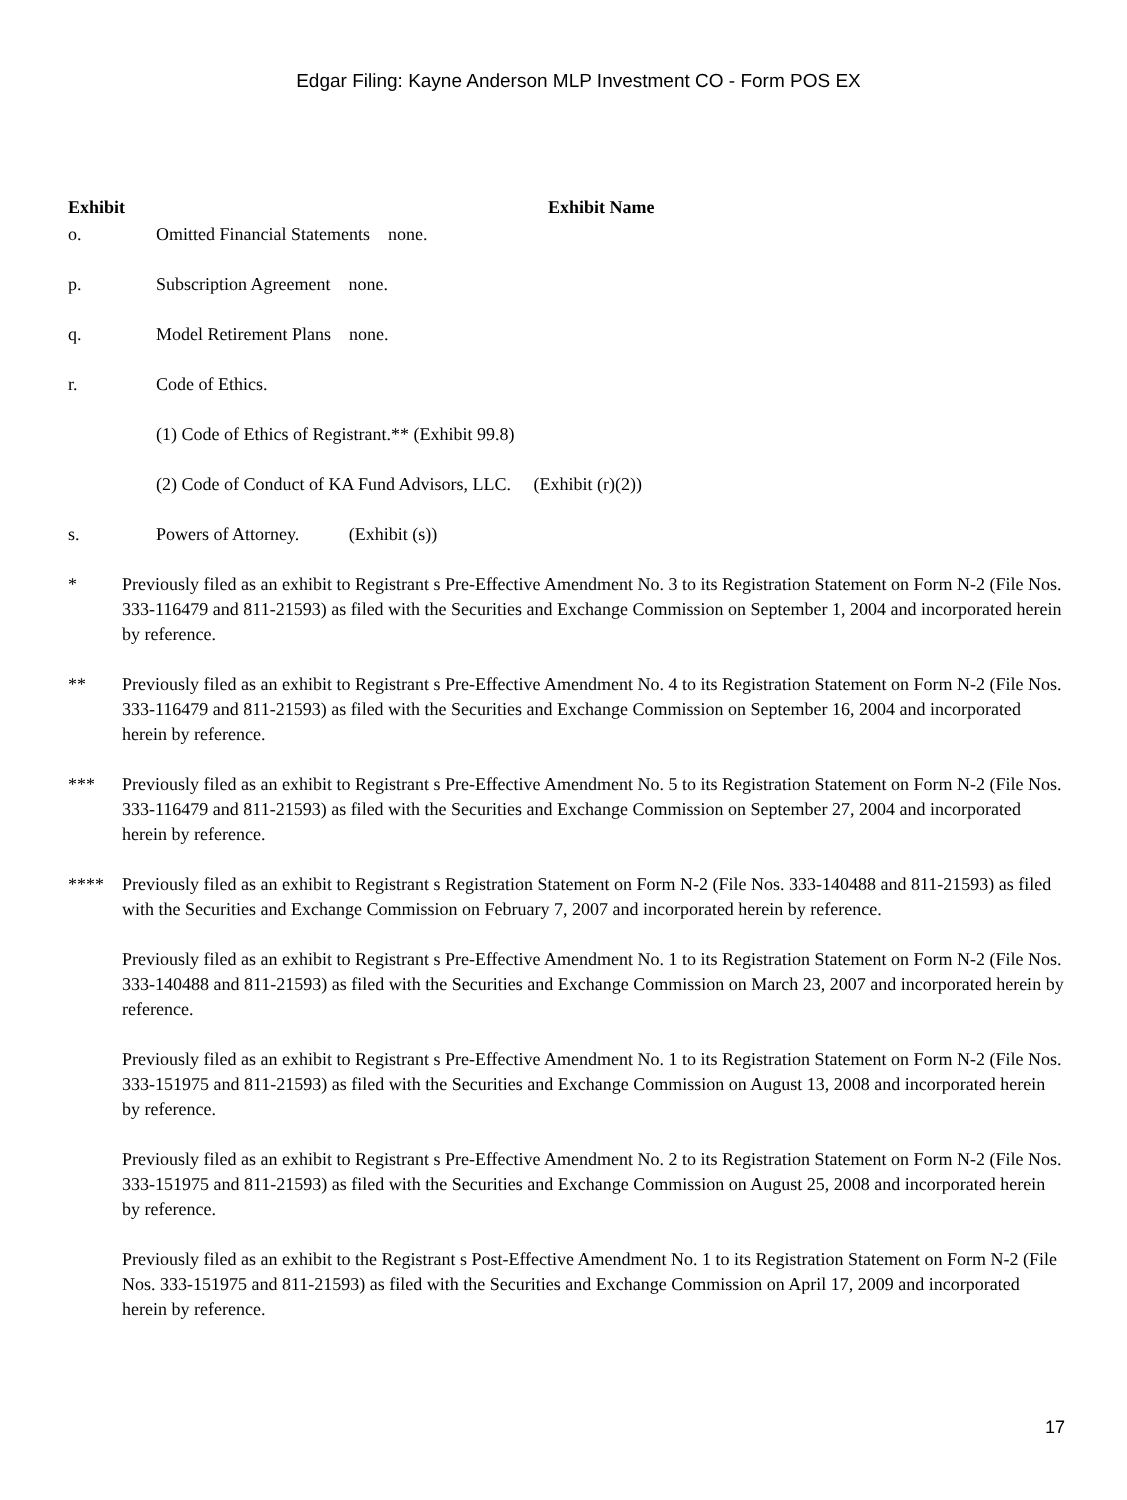Edgar Filing: Kayne Anderson MLP Investment CO - Form POS EX
Exhibit Exhibit Name
o. Omitted Financial Statements none.
p. Subscription Agreement none.
q. Model Retirement Plans none.
r. Code of Ethics.
(1) Code of Ethics of Registrant.** (Exhibit 99.8)
(2) Code of Conduct of KA Fund Advisors, LLC. (Exhibit (r)(2))
s. Powers of Attorney. (Exhibit (s))
* Previously filed as an exhibit to Registrant s Pre-Effective Amendment No. 3 to its Registration Statement on Form N-2 (File Nos. 333-116479 and 811-21593) as filed with the Securities and Exchange Commission on September 1, 2004 and incorporated herein by reference.
** Previously filed as an exhibit to Registrant s Pre-Effective Amendment No. 4 to its Registration Statement on Form N-2 (File Nos. 333-116479 and 811-21593) as filed with the Securities and Exchange Commission on September 16, 2004 and incorporated herein by reference.
*** Previously filed as an exhibit to Registrant s Pre-Effective Amendment No. 5 to its Registration Statement on Form N-2 (File Nos. 333-116479 and 811-21593) as filed with the Securities and Exchange Commission on September 27, 2004 and incorporated herein by reference.
**** Previously filed as an exhibit to Registrant s Registration Statement on Form N-2 (File Nos. 333-140488 and 811-21593) as filed with the Securities and Exchange Commission on February 7, 2007 and incorporated herein by reference.
Previously filed as an exhibit to Registrant s Pre-Effective Amendment No. 1 to its Registration Statement on Form N-2 (File Nos. 333-140488 and 811-21593) as filed with the Securities and Exchange Commission on March 23, 2007 and incorporated herein by reference.
Previously filed as an exhibit to Registrant s Pre-Effective Amendment No. 1 to its Registration Statement on Form N-2 (File Nos. 333-151975 and 811-21593) as filed with the Securities and Exchange Commission on August 13, 2008 and incorporated herein by reference.
Previously filed as an exhibit to Registrant s Pre-Effective Amendment No. 2 to its Registration Statement on Form N-2 (File Nos. 333-151975 and 811-21593) as filed with the Securities and Exchange Commission on August 25, 2008 and incorporated herein by reference.
Previously filed as an exhibit to the Registrant s Post-Effective Amendment No. 1 to its Registration Statement on Form N-2 (File Nos. 333-151975 and 811-21593) as filed with the Securities and Exchange Commission on April 17, 2009 and incorporated herein by reference.
17